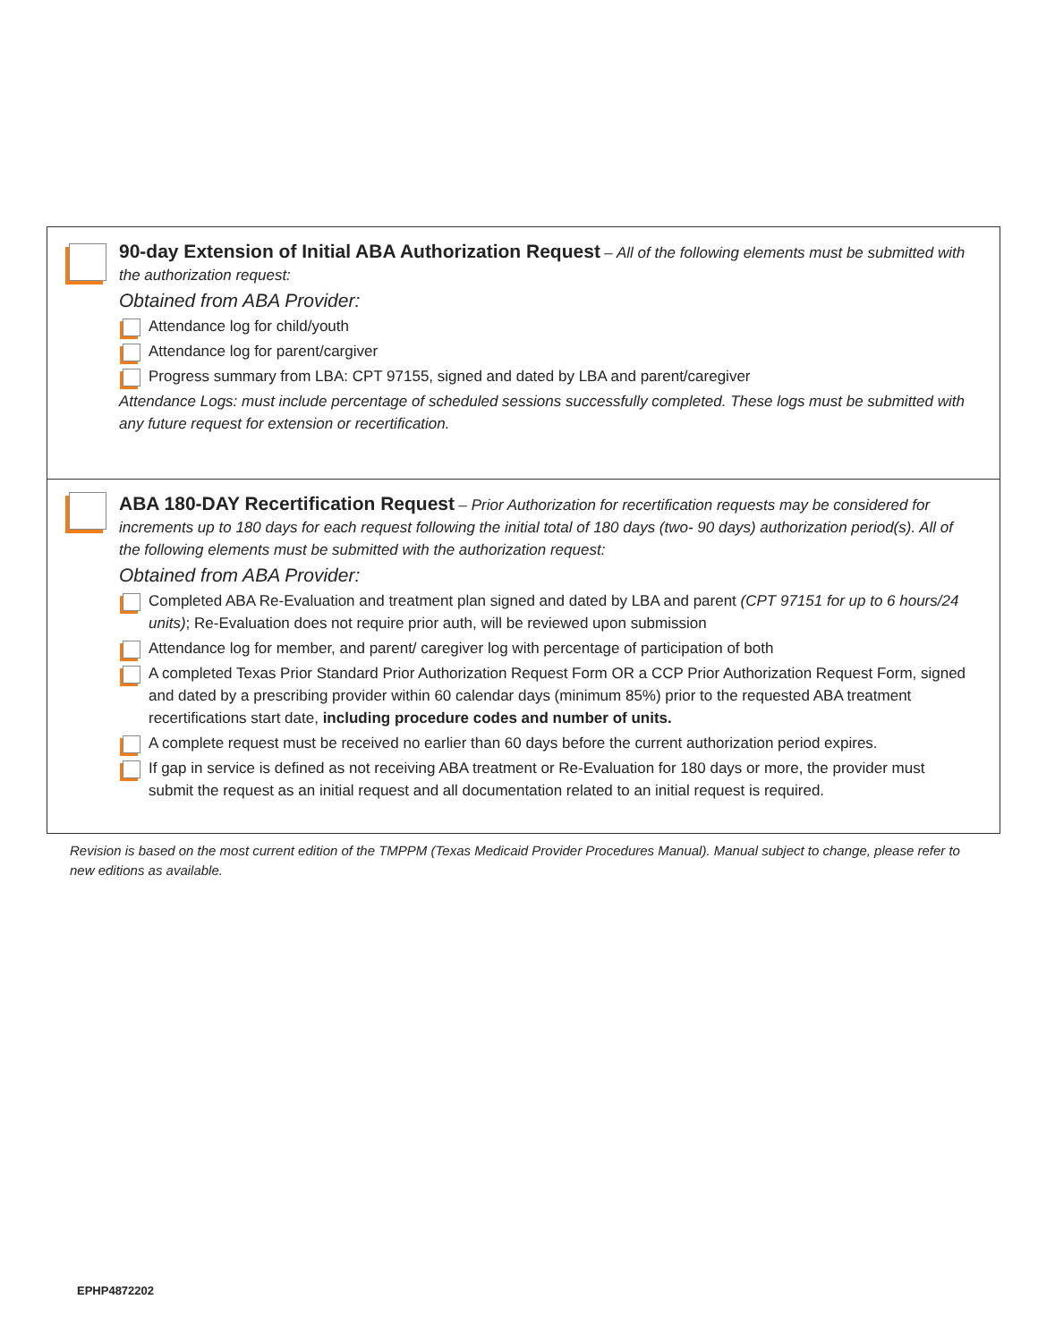90-day Extension of Initial ABA Authorization Request – All of the following elements must be submitted with the authorization request:
Obtained from ABA Provider:
Attendance log for child/youth
Attendance log for parent/cargiver
Progress summary from LBA: CPT 97155, signed and dated by LBA and parent/caregiver
Attendance Logs: must include percentage of scheduled sessions successfully completed. These logs must be submitted with any future request for extension or recertification.
ABA 180-DAY Recertification Request – Prior Authorization for recertification requests may be considered for increments up to 180 days for each request following the initial total of 180 days (two- 90 days) authorization period(s). All of the following elements must be submitted with the authorization request:
Obtained from ABA Provider:
Completed ABA Re-Evaluation and treatment plan signed and dated by LBA and parent (CPT 97151 for up to 6 hours/24 units); Re-Evaluation does not require prior auth, will be reviewed upon submission
Attendance log for member, and parent/ caregiver log with percentage of participation of both
A completed Texas Prior Standard Prior Authorization Request Form OR a CCP Prior Authorization Request Form, signed and dated by a prescribing provider within 60 calendar days (minimum 85%) prior to the requested ABA treatment recertifications start date, including procedure codes and number of units.
A complete request must be received no earlier than 60 days before the current authorization period expires.
If gap in service is defined as not receiving ABA treatment or Re-Evaluation for 180 days or more, the provider must submit the request as an initial request and all documentation related to an initial request is required.
Revision is based on the most current edition of the TMPPM (Texas Medicaid Provider Procedures Manual). Manual subject to change, please refer to new editions as available.
EPHP4872202